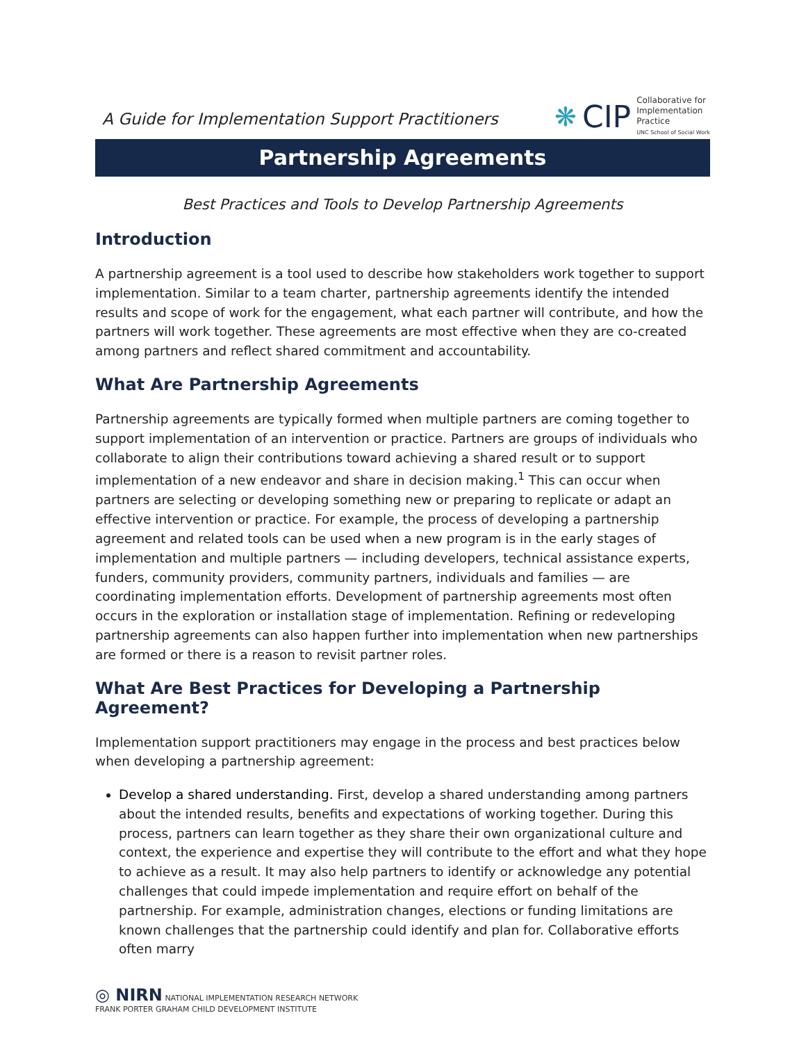A Guide for Implementation Support Practitioners
❋ CIP
Collaborative for
Implementation
Practice
UNC School of Social Work
Partnership Agreements
Best Practices and Tools to Develop Partnership Agreements
Introduction
A partnership agreement is a tool used to describe how stakeholders work together to support implementation. Similar to a team charter, partnership agreements identify the intended results and scope of work for the engagement, what each partner will contribute, and how the partners will work together. These agreements are most effective when they are co-created among partners and reflect shared commitment and accountability.
What Are Partnership Agreements
Partnership agreements are typically formed when multiple partners are coming together to support implementation of an intervention or practice. Partners are groups of individuals who collaborate to align their contributions toward achieving a shared result or to support implementation of a new endeavor and share in decision making.<sup>1</sup> This can occur when partners are selecting or developing something new or preparing to replicate or adapt an effective intervention or practice. For example, the process of developing a partnership agreement and related tools can be used when a new program is in the early stages of implementation and multiple partners — including developers, technical assistance experts, funders, community providers, community partners, individuals and families — are coordinating implementation efforts. Development of partnership agreements most often occurs in the exploration or installation stage of implementation. Refining or redeveloping partnership agreements can also happen further into implementation when new partnerships are formed or there is a reason to revisit partner roles.
What Are Best Practices for Developing a Partnership Agreement?
Implementation support practitioners may engage in the process and best practices below when developing a partnership agreement:
Develop a shared understanding. First, develop a shared understanding among partners about the intended results, benefits and expectations of working together. During this process, partners can learn together as they share their own organizational culture and context, the experience and expertise they will contribute to the effort and what they hope to achieve as a result. It may also help partners to identify or acknowledge any potential challenges that could impede implementation and require effort on behalf of the partnership. For example, administration changes, elections or funding limitations are known challenges that the partnership could identify and plan for. Collaborative efforts often marry
◎ NIRN NATIONAL IMPLEMENTATION RESEARCH NETWORK
FRANK PORTER GRAHAM CHILD DEVELOPMENT INSTITUTE